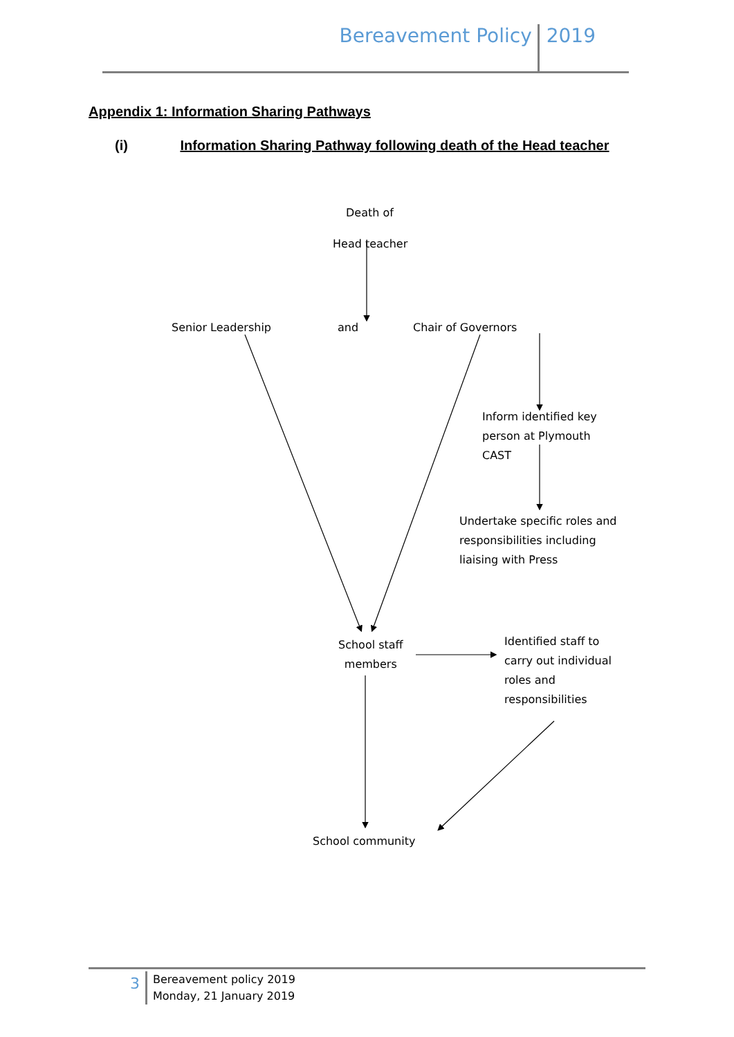Bereavement Policy 2019
Appendix 1: Information Sharing Pathways
(i) Information Sharing Pathway following death of the Head teacher
Death of
Head teacher
Senior Leadership and Chair of Governors
Inform identified key
person at Plymouth
CAST
Undertake specific roles and
responsibilities including
liaising with Press
School staff
members
Identified staff to
carry out individual
roles and
responsibilities
School community
3
Bereavement policy 2019
Monday, 21 January 2019